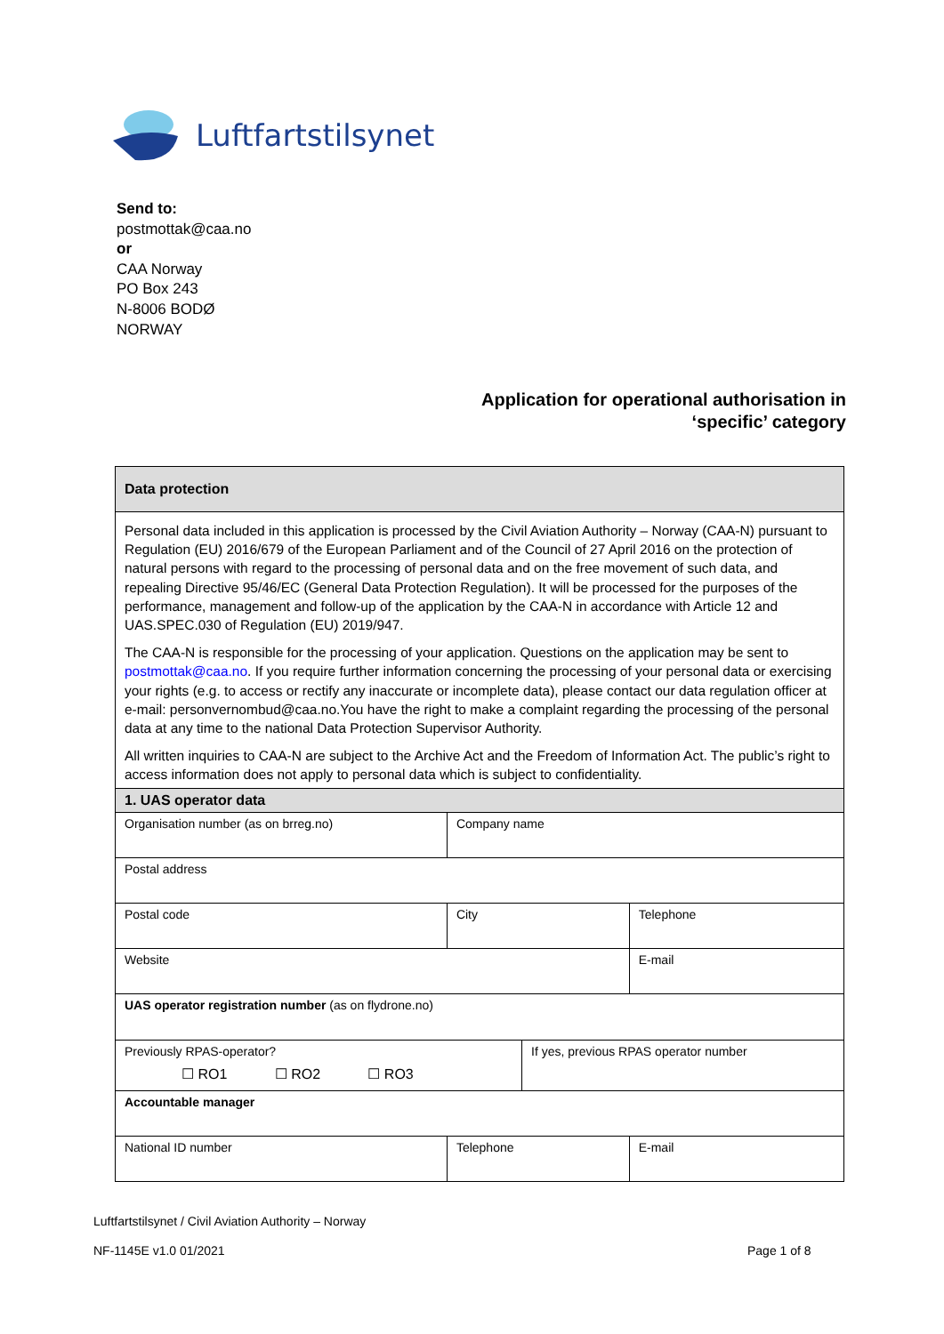Luftfartstilsynet
Send to:
postmottak@caa.no
or
CAA Norway
PO Box 243
N-8006 BODØ
NORWAY
Application for operational authorisation in
‘specific’ category
| Data protection | | | | |
| Personal data included in this application is processed by the Civil Aviation Authority – Norway (CAA-N) pursuant to Regulation (EU) 2016/679 of the European Parliament and of the Council of 27 April 2016 on the protection of natural persons with regard to the processing of personal data and on the free movement of such data, and repealing Directive 95/46/EC (General Data Protection Regulation). It will be processed for the purposes of the performance, management and follow-up of the application by the CAA-N in accordance with Article 12 and UAS.SPEC.030 of Regulation (EU) 2019/947. The CAA-N is responsible for the processing of your application. Questions on the application may be sent to postmottak@caa.no . If you require further information concerning the processing of your personal data or exercising your rights (e.g. to access or rectify any inaccurate or incomplete data), please contact our data regulation officer at e-mail: personvernombud@caa.no.You have the right to make a complaint regarding the processing of the personal data at any time to the national Data Protection Supervisor Authority. All written inquiries to CAA-N are subject to the Archive Act and the Freedom of Information Act. The public’s right to access information does not apply to personal data which is subject to confidentiality. | | | | |
| 1. UAS operator data | | | | |
| Organisation number (as on brreg.no) | | Company name | | |
| Postal address | | | | |
| Postal code | City | | | Telephone |
| Website | | | | E-mail |
| UAS operator registration number (as on flydrone.no) | | | | |
| Previously RPAS-operator? ☐ RO1 ☐ RO2 ☐ RO3 | | | If yes, previous RPAS operator number | |
| Accountable manager | | | | |
| National ID number | | Telephone | | E-mail |
Luftfartstilsynet / Civil Aviation Authority – Norway
NF-1145E v1.0 01/2021 Page 1 of 8